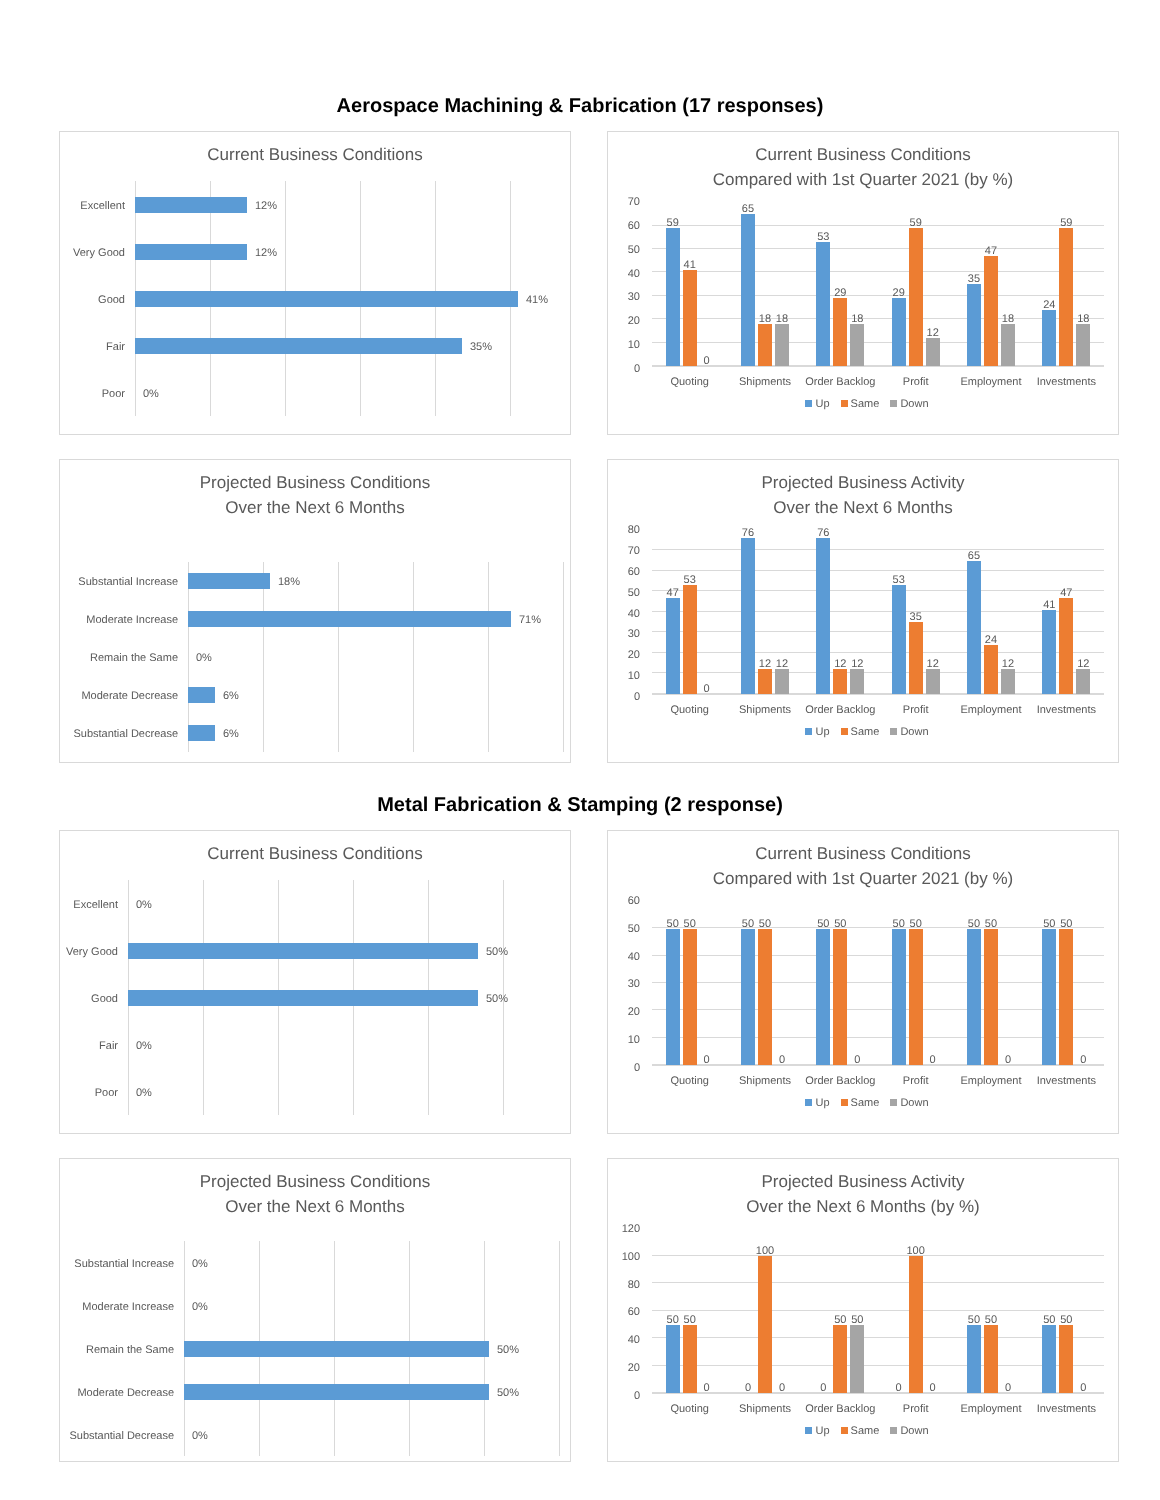Aerospace Machining & Fabrication (17 responses)
Current Business Conditions
Excellent 12%
Very Good 12%
Good 41%
Fair 35%
Poor 0%
Current Business Conditions
Compared with 1st Quarter 2021 (by %)
70
60
50
40
30
20
10
0
59
41
0
65
18
18
53
29
18
29
59
12
35
47
18
24
59
18
Quoting Shipments Order Backlog Profit Employment Investments
Up Same Down
Projected Business Conditions
Over the Next 6 Months
Substantial Increase 18%
Moderate Increase 71%
Remain the Same 0%
Moderate Decrease 6%
Substantial Decrease 6%
Projected Business Activity
Over the Next 6 Months
80
70
60
50
40
30
20
10
0
47
53
0
76
12
12
76
12
12
53
35
12
65
24
12
41
47
12
Quoting Shipments Order Backlog Profit Employment Investments
Up Same Down
Metal Fabrication & Stamping (2 response)
Current Business Conditions
Excellent 0%
Very Good 50%
Good 50%
Fair 0%
Poor 0%
Current Business Conditions
Compared with 1st Quarter 2021 (by %)
60
50
40
30
20
10
0
50
50
0
50
50
0
50
50
0
50
50
0
50
50
0
50
50
0
Quoting Shipments Order Backlog Profit Employment Investments
Up Same Down
Projected Business Conditions
Over the Next 6 Months
Substantial Increase 0%
Moderate Increase 0%
Remain the Same 50%
Moderate Decrease 50%
Substantial Decrease 0%
Projected Business Activity
Over the Next 6 Months (by %)
120
100
80
60
40
20
0
50
50
0
0
100
0
0
50
50
0
100
0
50
50
0
50
50
0
Quoting Shipments Order Backlog Profit Employment Investments
Up Same Down